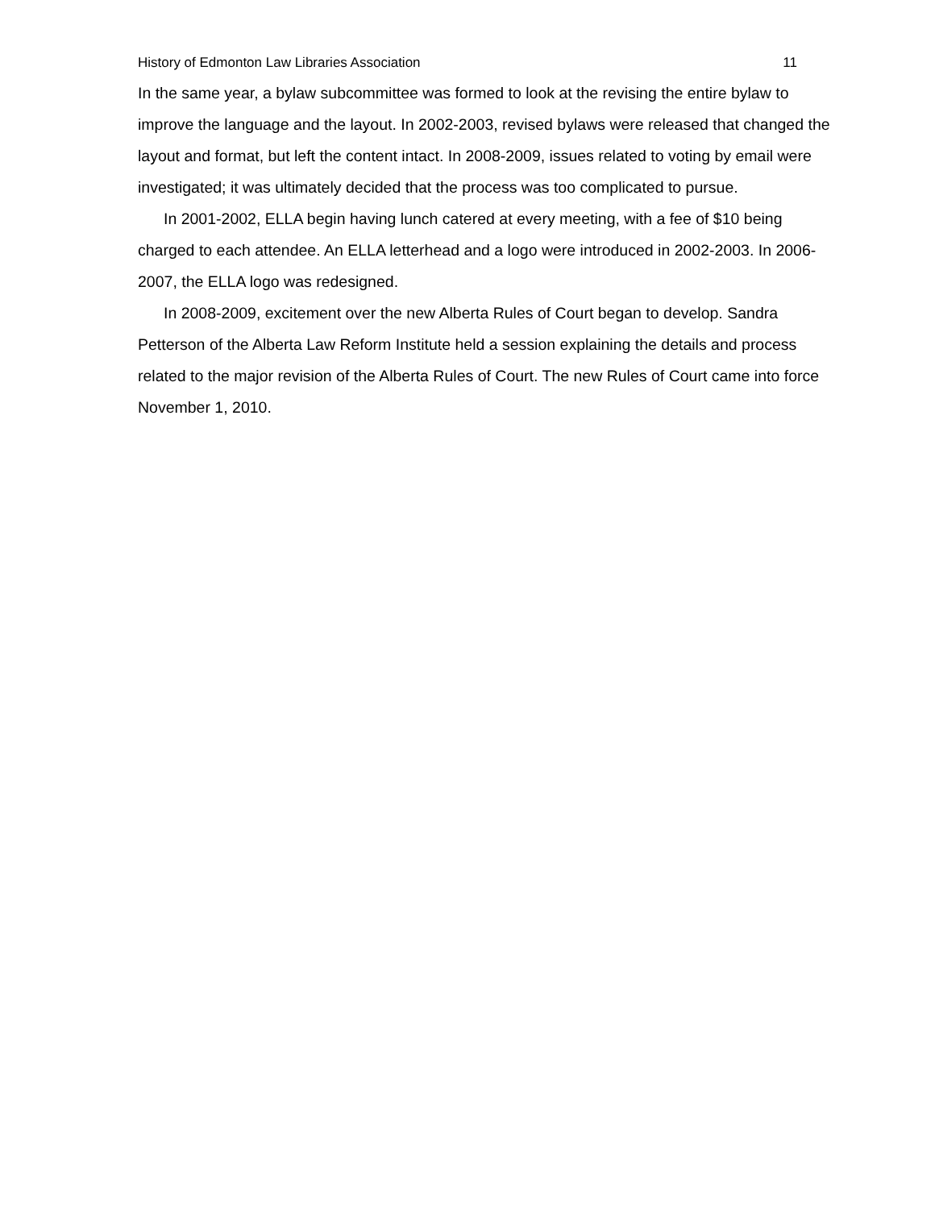History of Edmonton Law Libraries Association 11
In the same year, a bylaw subcommittee was formed to look at the revising the entire bylaw to improve the language and the layout. In 2002-2003, revised bylaws were released that changed the layout and format, but left the content intact. In 2008-2009, issues related to voting by email were investigated; it was ultimately decided that the process was too complicated to pursue.
In 2001-2002, ELLA begin having lunch catered at every meeting, with a fee of $10 being charged to each attendee. An ELLA letterhead and a logo were introduced in 2002-2003. In 2006-2007, the ELLA logo was redesigned.
In 2008-2009, excitement over the new Alberta Rules of Court began to develop. Sandra Petterson of the Alberta Law Reform Institute held a session explaining the details and process related to the major revision of the Alberta Rules of Court. The new Rules of Court came into force November 1, 2010.